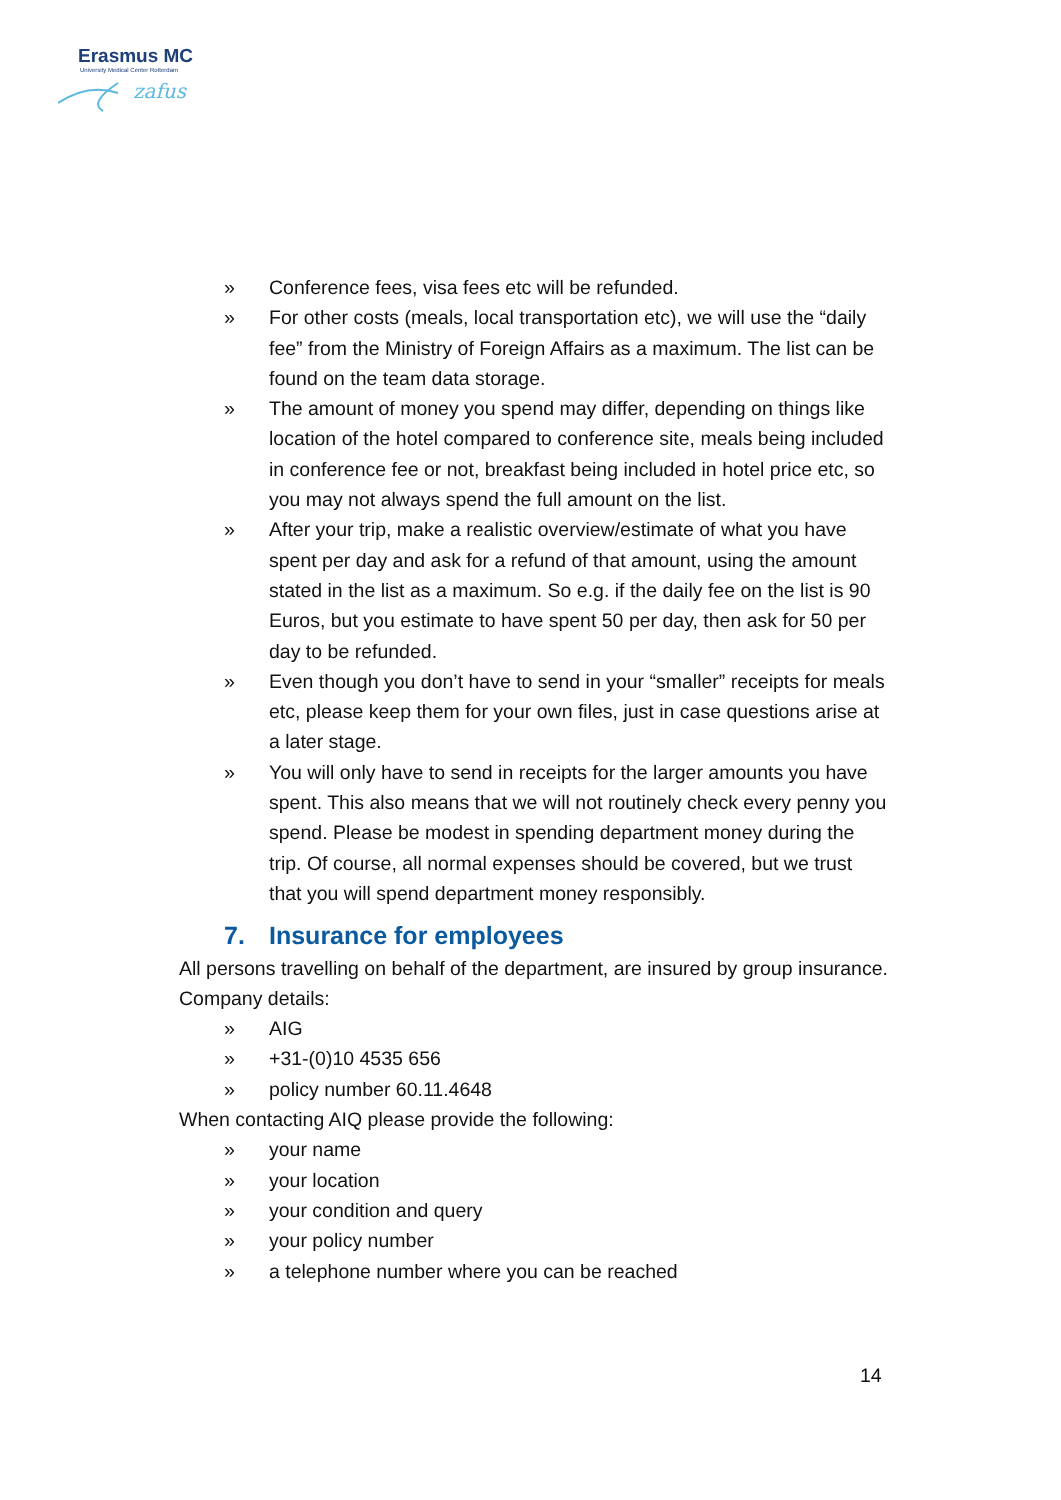Erasmus MC
University Medical Center Rotterdam
zafus
» Conference fees, visa fees etc will be refunded.
» For other costs (meals, local transportation etc), we will use the “daily fee” from the Ministry of Foreign Affairs as a maximum. The list can be found on the team data storage.
» The amount of money you spend may differ, depending on things like location of the hotel compared to conference site, meals being included in conference fee or not, breakfast being included in hotel price etc, so you may not always spend the full amount on the list.
» After your trip, make a realistic overview/estimate of what you have spent per day and ask for a refund of that amount, using the amount stated in the list as a maximum. So e.g. if the daily fee on the list is 90 Euros, but you estimate to have spent 50 per day, then ask for 50 per day to be refunded.
» Even though you don’t have to send in your “smaller” receipts for meals etc, please keep them for your own files, just in case questions arise at a later stage.
» You will only have to send in receipts for the larger amounts you have spent. This also means that we will not routinely check every penny you spend. Please be modest in spending department money during the trip. Of course, all normal expenses should be covered, but we trust that you will spend department money responsibly.
7. Insurance for employees
All persons travelling on behalf of the department, are insured by group insurance. Company details:
» AIG
» +31-(0)10 4535 656
» policy number 60.11.4648
When contacting AIQ please provide the following:
» your name
» your location
» your condition and query
» your policy number
» a telephone number where you can be reached
14